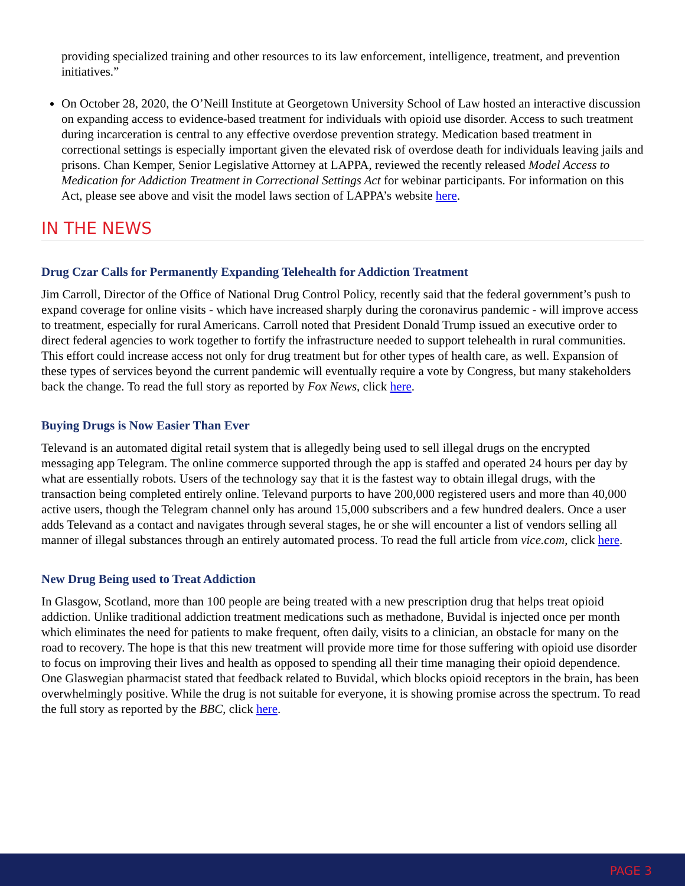providing specialized training and other resources to its law enforcement, intelligence, treatment, and prevention initiatives.”
On October 28, 2020, the O’Neill Institute at Georgetown University School of Law hosted an interactive discussion on expanding access to evidence-based treatment for individuals with opioid use disorder. Access to such treatment during incarceration is central to any effective overdose prevention strategy. Medication based treatment in correctional settings is especially important given the elevated risk of overdose death for individuals leaving jails and prisons. Chan Kemper, Senior Legislative Attorney at LAPPA, reviewed the recently released Model Access to Medication for Addiction Treatment in Correctional Settings Act for webinar participants. For information on this Act, please see above and visit the model laws section of LAPPA’s website here.
IN THE NEWS
Drug Czar Calls for Permanently Expanding Telehealth for Addiction Treatment
Jim Carroll, Director of the Office of National Drug Control Policy, recently said that the federal government’s push to expand coverage for online visits - which have increased sharply during the coronavirus pandemic - will improve access to treatment, especially for rural Americans. Carroll noted that President Donald Trump issued an executive order to direct federal agencies to work together to fortify the infrastructure needed to support telehealth in rural communities. This effort could increase access not only for drug treatment but for other types of health care, as well. Expansion of these types of services beyond the current pandemic will eventually require a vote by Congress, but many stakeholders back the change. To read the full story as reported by Fox News, click here.
Buying Drugs is Now Easier Than Ever
Televand is an automated digital retail system that is allegedly being used to sell illegal drugs on the encrypted messaging app Telegram. The online commerce supported through the app is staffed and operated 24 hours per day by what are essentially robots. Users of the technology say that it is the fastest way to obtain illegal drugs, with the transaction being completed entirely online. Televand purports to have 200,000 registered users and more than 40,000 active users, though the Telegram channel only has around 15,000 subscribers and a few hundred dealers. Once a user adds Televand as a contact and navigates through several stages, he or she will encounter a list of vendors selling all manner of illegal substances through an entirely automated process. To read the full article from vice.com, click here.
New Drug Being used to Treat Addiction
In Glasgow, Scotland, more than 100 people are being treated with a new prescription drug that helps treat opioid addiction. Unlike traditional addiction treatment medications such as methadone, Buvidal is injected once per month which eliminates the need for patients to make frequent, often daily, visits to a clinician, an obstacle for many on the road to recovery. The hope is that this new treatment will provide more time for those suffering with opioid use disorder to focus on improving their lives and health as opposed to spending all their time managing their opioid dependence. One Glaswegian pharmacist stated that feedback related to Buvidal, which blocks opioid receptors in the brain, has been overwhelmingly positive. While the drug is not suitable for everyone, it is showing promise across the spectrum. To read the full story as reported by the BBC, click here.
PAGE 3